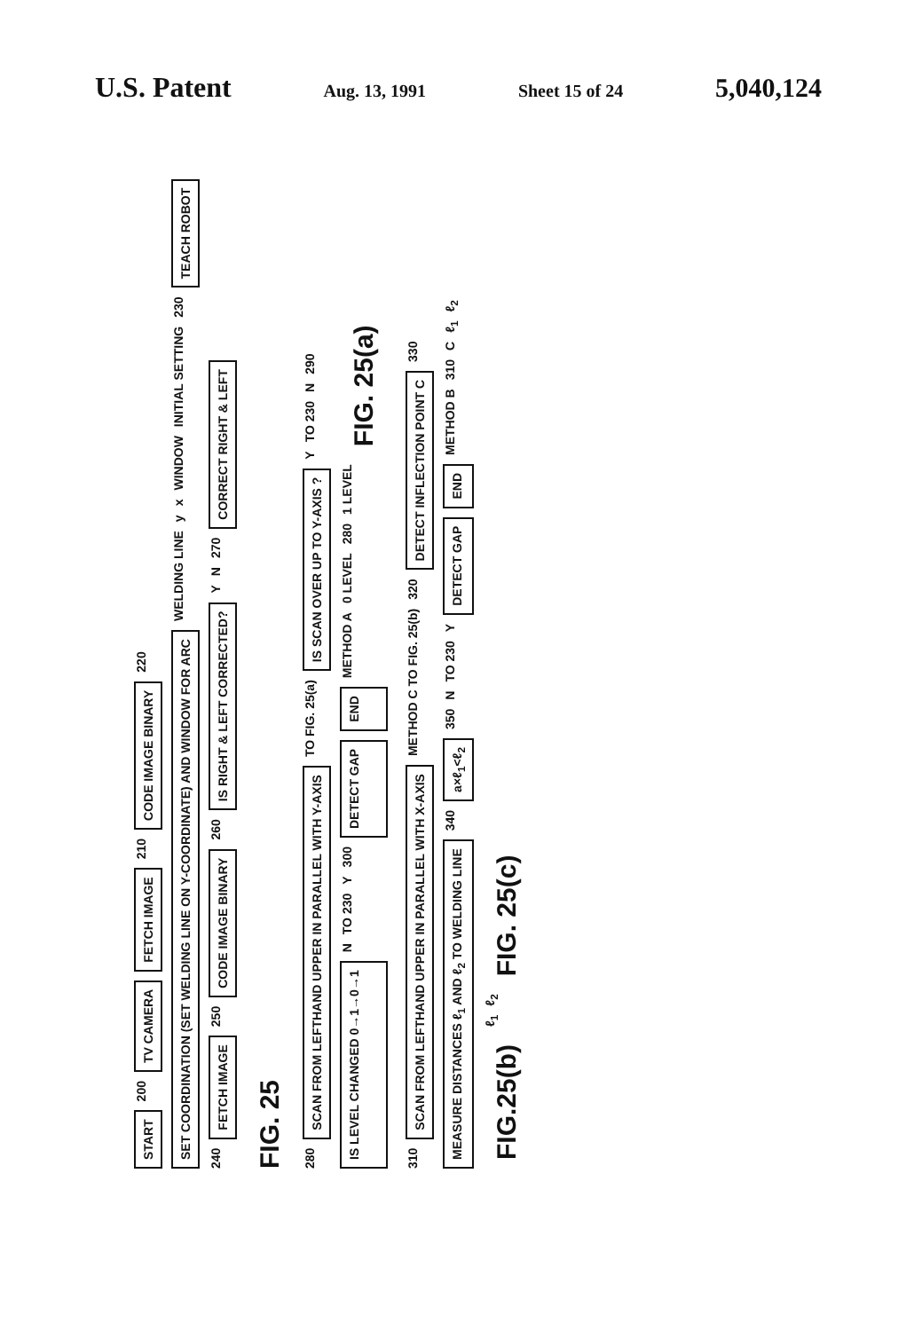U.S. Patent Aug. 13, 1991 Sheet 15 of 24 5,040,124
START 200 TV CAMERA FETCH IMAGE 210 CODE IMAGE BINARY 220 SET COORDINATION (SET WELDING LINE ON Y-COORDINATE) AND WINDOW FOR ARC WELDING LINE y x WINDOW INITIAL SETTING 230 TEACH ROBOT 240 FETCH IMAGE 250 CODE IMAGE BINARY 260 IS RIGHT & LEFT CORRECTED? Y N 270 CORRECT RIGHT & LEFT
FIG. 25
280 SCAN FROM LEFTHAND UPPER IN PARALLEL WITH Y-AXIS TO FIG. 25(a) IS SCAN OVER UP TO Y-AXIS ? Y TO 230 N 290 IS LEVEL CHANGED 0→1→0→1 N TO 230 Y 300 DETECT GAP END METHOD A 0 LEVEL 280 1 LEVEL FIG. 25(a)
310 SCAN FROM LEFTHAND UPPER IN PARALLEL WITH X-AXIS METHOD C TO FIG. 25(b) 320 DETECT INFLECTION POINT C 330 MEASURE DISTANCES ℓ<sub>1</sub> AND ℓ<sub>2</sub> TO WELDING LINE 340 a×ℓ<sub>1</sub><ℓ<sub>2</sub> 350 N TO 230 Y DETECT GAP END METHOD B 310 C ℓ<sub>1</sub> ℓ<sub>2</sub> FIG.25(b) ℓ<sub>1</sub> ℓ<sub>2</sub> FIG. 25(c)